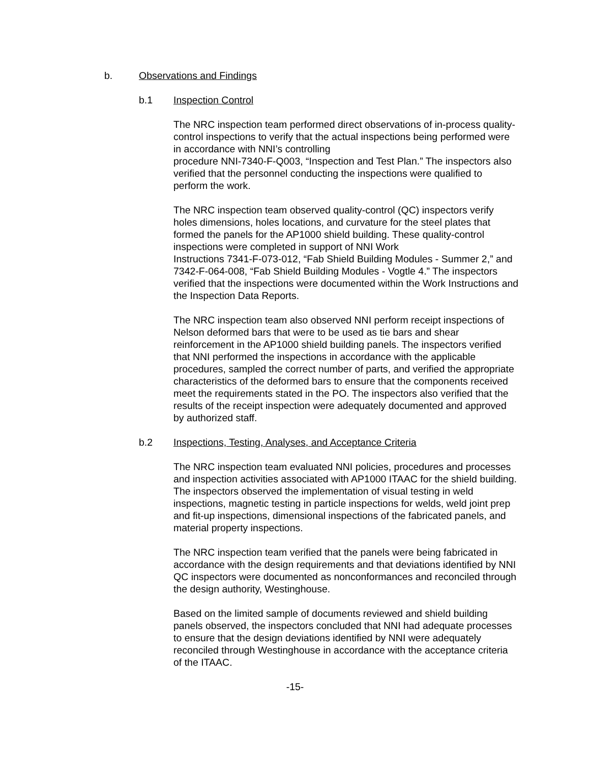b. Observations and Findings
b.1 Inspection Control
The NRC inspection team performed direct observations of in-process quality-control inspections to verify that the actual inspections being performed were in accordance with NNI’s controlling
procedure NNI-7340-F-Q003, “Inspection and Test Plan.” The inspectors also verified that the personnel conducting the inspections were qualified to perform the work.
The NRC inspection team observed quality-control (QC) inspectors verify holes dimensions, holes locations, and curvature for the steel plates that formed the panels for the AP1000 shield building. These quality-control inspections were completed in support of NNI Work
Instructions 7341-F-073-012, “Fab Shield Building Modules - Summer 2,” and 7342-F-064-008, “Fab Shield Building Modules - Vogtle 4.” The inspectors verified that the inspections were documented within the Work Instructions and the Inspection Data Reports.
The NRC inspection team also observed NNI perform receipt inspections of Nelson deformed bars that were to be used as tie bars and shear reinforcement in the AP1000 shield building panels. The inspectors verified that NNI performed the inspections in accordance with the applicable procedures, sampled the correct number of parts, and verified the appropriate characteristics of the deformed bars to ensure that the components received meet the requirements stated in the PO. The inspectors also verified that the results of the receipt inspection were adequately documented and approved by authorized staff.
b.2 Inspections, Testing, Analyses, and Acceptance Criteria
The NRC inspection team evaluated NNI policies, procedures and processes and inspection activities associated with AP1000 ITAAC for the shield building. The inspectors observed the implementation of visual testing in weld inspections, magnetic testing in particle inspections for welds, weld joint prep and fit-up inspections, dimensional inspections of the fabricated panels, and material property inspections.
The NRC inspection team verified that the panels were being fabricated in accordance with the design requirements and that deviations identified by NNI QC inspectors were documented as nonconformances and reconciled through the design authority, Westinghouse.
Based on the limited sample of documents reviewed and shield building panels observed, the inspectors concluded that NNI had adequate processes to ensure that the design deviations identified by NNI were adequately reconciled through Westinghouse in accordance with the acceptance criteria of the ITAAC.
-15-